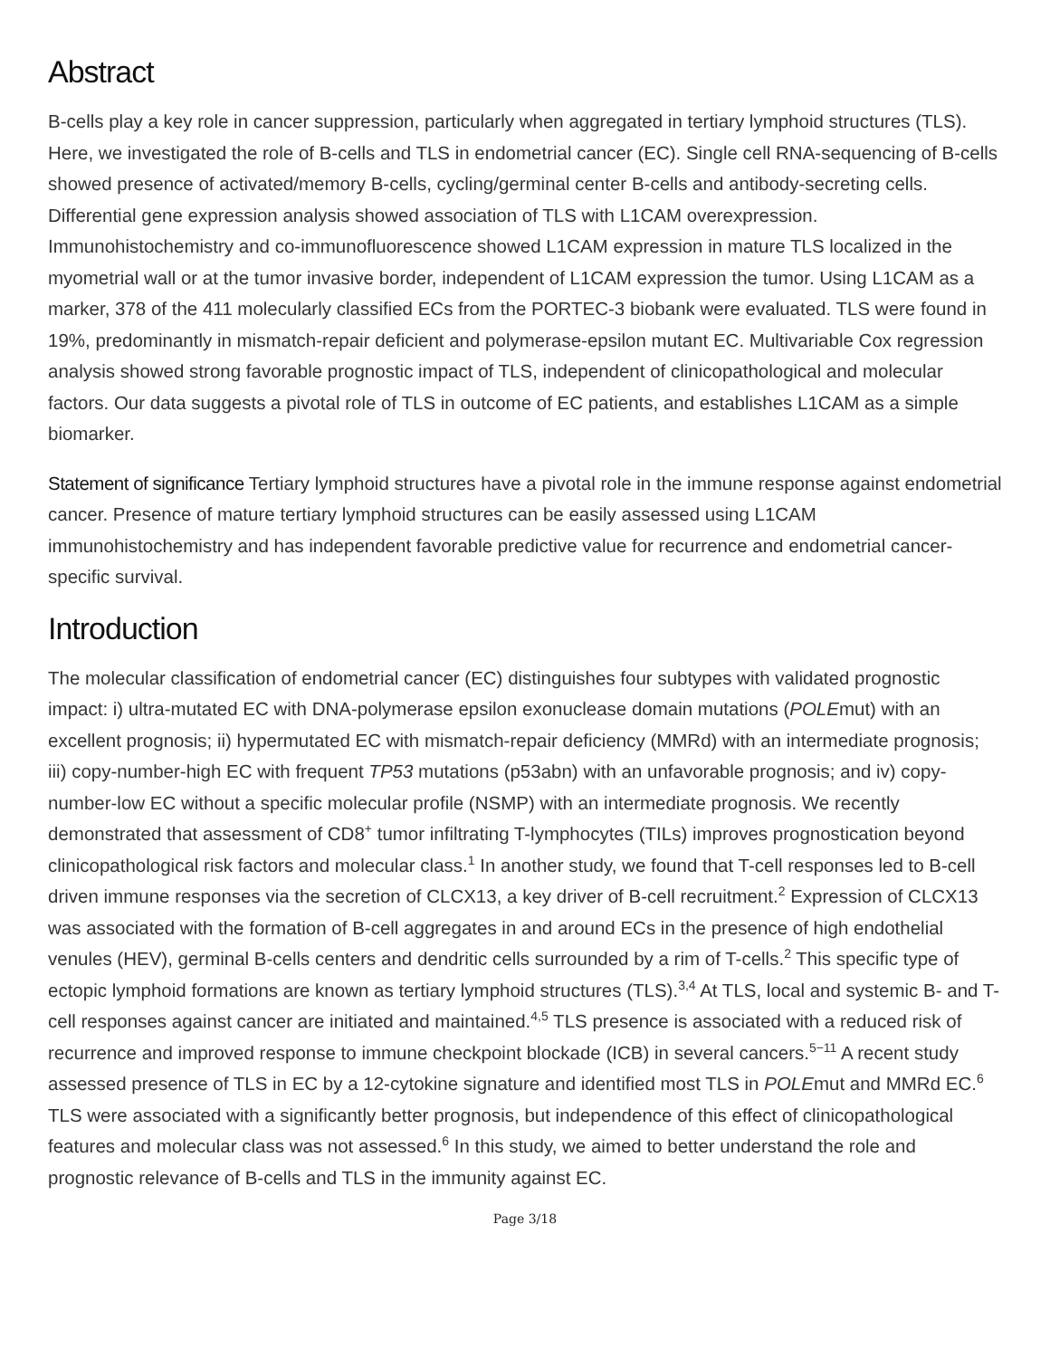Abstract
B-cells play a key role in cancer suppression, particularly when aggregated in tertiary lymphoid structures (TLS). Here, we investigated the role of B-cells and TLS in endometrial cancer (EC). Single cell RNA-sequencing of B-cells showed presence of activated/memory B-cells, cycling/germinal center B-cells and antibody-secreting cells. Differential gene expression analysis showed association of TLS with L1CAM overexpression. Immunohistochemistry and co-immunofluorescence showed L1CAM expression in mature TLS localized in the myometrial wall or at the tumor invasive border, independent of L1CAM expression the tumor. Using L1CAM as a marker, 378 of the 411 molecularly classified ECs from the PORTEC-3 biobank were evaluated. TLS were found in 19%, predominantly in mismatch-repair deficient and polymerase-epsilon mutant EC. Multivariable Cox regression analysis showed strong favorable prognostic impact of TLS, independent of clinicopathological and molecular factors. Our data suggests a pivotal role of TLS in outcome of EC patients, and establishes L1CAM as a simple biomarker.
Statement of significance Tertiary lymphoid structures have a pivotal role in the immune response against endometrial cancer. Presence of mature tertiary lymphoid structures can be easily assessed using L1CAM immunohistochemistry and has independent favorable predictive value for recurrence and endometrial cancer-specific survival.
Introduction
The molecular classification of endometrial cancer (EC) distinguishes four subtypes with validated prognostic impact: i) ultra-mutated EC with DNA-polymerase epsilon exonuclease domain mutations (POLEmut) with an excellent prognosis; ii) hypermutated EC with mismatch-repair deficiency (MMRd) with an intermediate prognosis; iii) copy-number-high EC with frequent TP53 mutations (p53abn) with an unfavorable prognosis; and iv) copy-number-low EC without a specific molecular profile (NSMP) with an intermediate prognosis. We recently demonstrated that assessment of CD8<sup>+</sup> tumor infiltrating T-lymphocytes (TILs) improves prognostication beyond clinicopathological risk factors and molecular class.<sup>1</sup> In another study, we found that T-cell responses led to B-cell driven immune responses via the secretion of CLCX13, a key driver of B-cell recruitment.<sup>2</sup> Expression of CLCX13 was associated with the formation of B-cell aggregates in and around ECs in the presence of high endothelial venules (HEV), germinal B-cells centers and dendritic cells surrounded by a rim of T-cells.<sup>2</sup> This specific type of ectopic lymphoid formations are known as tertiary lymphoid structures (TLS).<sup>3,4</sup> At TLS, local and systemic B- and T-cell responses against cancer are initiated and maintained.<sup>4,5</sup> TLS presence is associated with a reduced risk of recurrence and improved response to immune checkpoint blockade (ICB) in several cancers.<sup>5−11</sup> A recent study assessed presence of TLS in EC by a 12-cytokine signature and identified most TLS in POLEmut and MMRd EC.<sup>6</sup> TLS were associated with a significantly better prognosis, but independence of this effect of clinicopathological features and molecular class was not assessed.<sup>6</sup> In this study, we aimed to better understand the role and prognostic relevance of B-cells and TLS in the immunity against EC.
Page 3/18